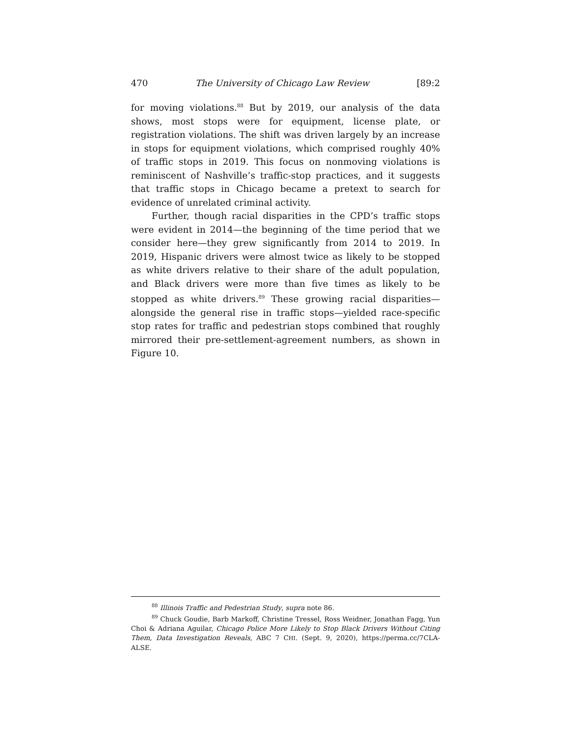470 The University of Chicago Law Review [89:2
for moving violations.<sup>88</sup> But by 2019, our analysis of the data shows, most stops were for equipment, license plate, or registration violations. The shift was driven largely by an increase in stops for equipment violations, which comprised roughly 40% of traffic stops in 2019. This focus on nonmoving violations is reminiscent of Nashville’s traffic-stop practices, and it suggests that traffic stops in Chicago became a pretext to search for evidence of unrelated criminal activity.
Further, though racial disparities in the CPD’s traffic stops were evident in 2014—the beginning of the time period that we consider here—they grew significantly from 2014 to 2019. In 2019, Hispanic drivers were almost twice as likely to be stopped as white drivers relative to their share of the adult population, and Black drivers were more than five times as likely to be stopped as white drivers.<sup>89</sup> These growing racial disparities—alongside the general rise in traffic stops—yielded race-specific stop rates for traffic and pedestrian stops combined that roughly mirrored their pre-settlement-agreement numbers, as shown in Figure 10.
<sup>88</sup> Illinois Traffic and Pedestrian Study, supra note 86.
<sup>89</sup> Chuck Goudie, Barb Markoff, Christine Tressel, Ross Weidner, Jonathan Fagg, Yun Choi & Adriana Aguilar, Chicago Police More Likely to Stop Black Drivers Without Citing Them, Data Investigation Reveals, ABC 7 CHI. (Sept. 9, 2020), https://perma.cc/7CLA-ALSE.